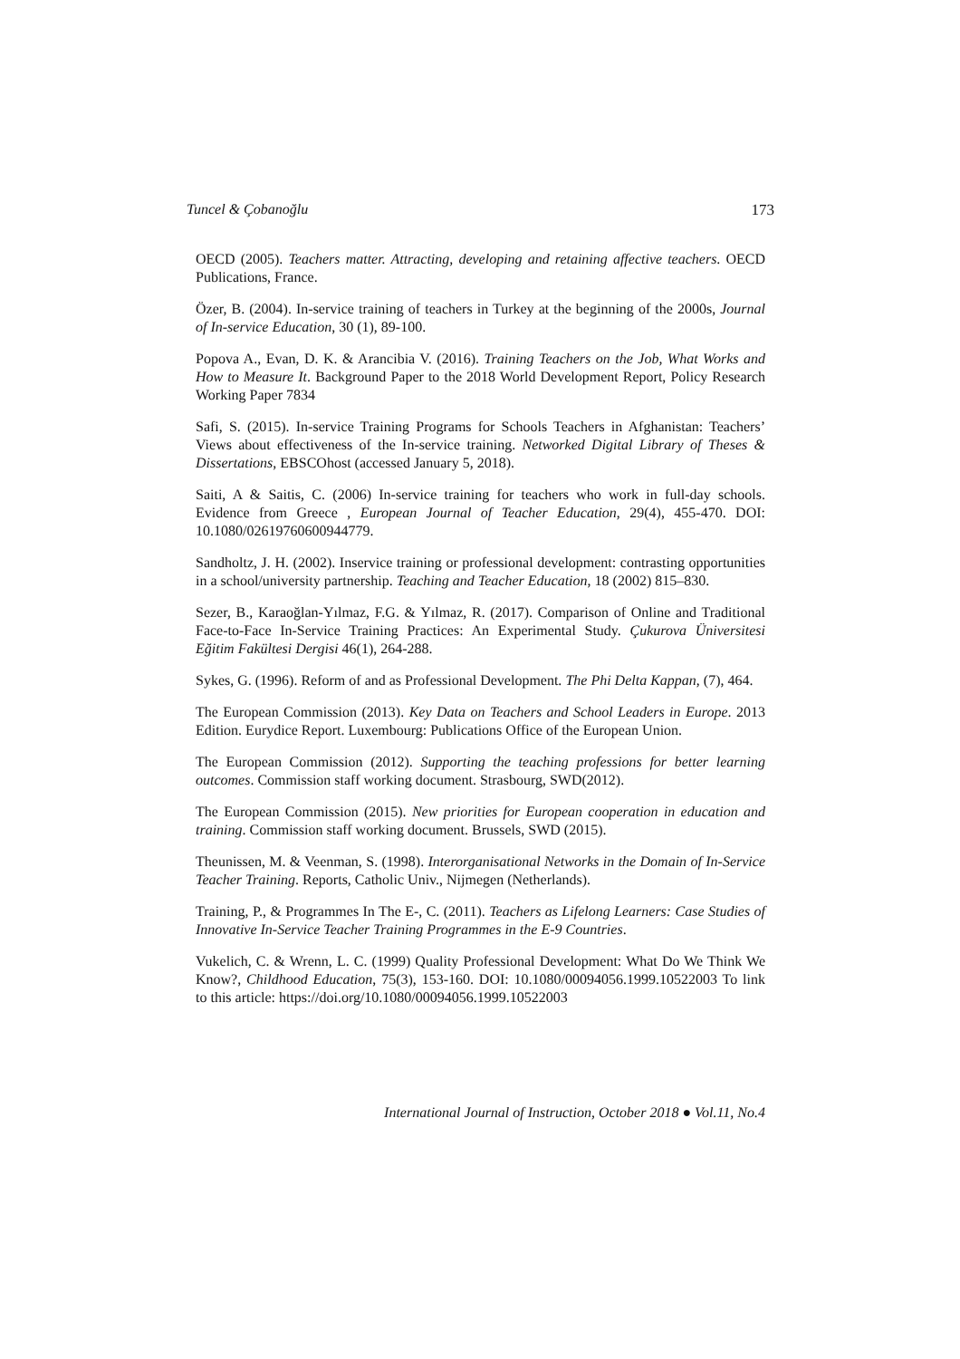Tuncel & Çobanoğlu 173
OECD (2005). Teachers matter. Attracting, developing and retaining affective teachers. OECD Publications, France.
Özer, B. (2004). In-service training of teachers in Turkey at the beginning of the 2000s, Journal of In-service Education, 30 (1), 89-100.
Popova A., Evan, D. K. & Arancibia V. (2016). Training Teachers on the Job, What Works and How to Measure It. Background Paper to the 2018 World Development Report, Policy Research Working Paper 7834
Safi, S. (2015). In-service Training Programs for Schools Teachers in Afghanistan: Teachers’ Views about effectiveness of the In-service training. Networked Digital Library of Theses & Dissertations, EBSCOhost (accessed January 5, 2018).
Saiti, A & Saitis, C. (2006) In-service training for teachers who work in full-day schools. Evidence from Greece , European Journal of Teacher Education, 29(4), 455-470. DOI: 10.1080/02619760600944779.
Sandholtz, J. H. (2002). Inservice training or professional development: contrasting opportunities in a school/university partnership. Teaching and Teacher Education, 18 (2002) 815–830.
Sezer, B., Karaoğlan-Yılmaz, F.G. & Yılmaz, R. (2017). Comparison of Online and Traditional Face-to-Face In-Service Training Practices: An Experimental Study. Çukurova Üniversitesi Eğitim Fakültesi Dergisi 46(1), 264-288.
Sykes, G. (1996). Reform of and as Professional Development. The Phi Delta Kappan, (7), 464.
The European Commission (2013). Key Data on Teachers and School Leaders in Europe. 2013 Edition. Eurydice Report. Luxembourg: Publications Office of the European Union.
The European Commission (2012). Supporting the teaching professions for better learning outcomes. Commission staff working document. Strasbourg, SWD(2012).
The European Commission (2015). New priorities for European cooperation in education and training. Commission staff working document. Brussels, SWD (2015).
Theunissen, M. & Veenman, S. (1998). Interorganisational Networks in the Domain of In-Service Teacher Training. Reports, Catholic Univ., Nijmegen (Netherlands).
Training, P., & Programmes In The E-, C. (2011). Teachers as Lifelong Learners: Case Studies of Innovative In-Service Teacher Training Programmes in the E-9 Countries.
Vukelich, C. & Wrenn, L. C. (1999) Quality Professional Development: What Do We Think We Know?, Childhood Education, 75(3), 153-160. DOI: 10.1080/00094056.1999.10522003 To link to this article: https://doi.org/10.1080/00094056.1999.10522003
International Journal of Instruction, October 2018 ● Vol.11, No.4